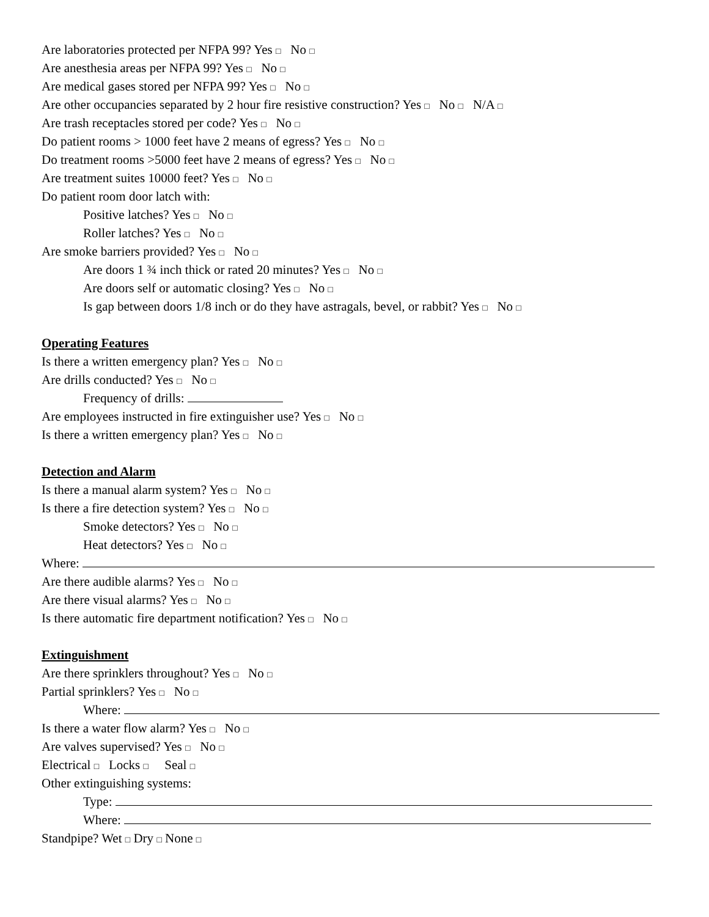Are laboratories protected per NFPA 99? Yes □ No □
Are anesthesia areas per NFPA 99? Yes □ No □
Are medical gases stored per NFPA 99? Yes □ No □
Are other occupancies separated by 2 hour fire resistive construction? Yes □ No □ N/A □
Are trash receptacles stored per code? Yes □ No □
Do patient rooms > 1000 feet have 2 means of egress? Yes □ No □
Do treatment rooms >5000 feet have 2 means of egress? Yes □ No □
Are treatment suites 10000 feet? Yes □ No □
Do patient room door latch with:
Positive latches? Yes □ No □
Roller latches? Yes □ No □
Are smoke barriers provided? Yes □ No □
Are doors 1 ¾ inch thick or rated 20 minutes? Yes □ No □
Are doors self or automatic closing? Yes □ No □
Is gap between doors 1/8 inch or do they have astragals, bevel, or rabbit? Yes □ No □
Operating Features
Is there a written emergency plan? Yes □ No □
Are drills conducted? Yes □ No □
Frequency of drills:
Are employees instructed in fire extinguisher use? Yes □ No □
Is there a written emergency plan? Yes □ No □
Detection and Alarm
Is there a manual alarm system? Yes □ No □
Is there a fire detection system? Yes □ No □
Smoke detectors? Yes □ No □
Heat detectors? Yes □ No □
Where:
Are there audible alarms? Yes □ No □
Are there visual alarms? Yes □ No □
Is there automatic fire department notification? Yes □ No □
Extinguishment
Are there sprinklers throughout? Yes □ No □
Partial sprinklers? Yes □ No □
Where:
Is there a water flow alarm? Yes □ No □
Are valves supervised? Yes □ No □
Electrical □ Locks □ Seal □
Other extinguishing systems:
Type:
Where:
Standpipe? Wet □ Dry □ None □